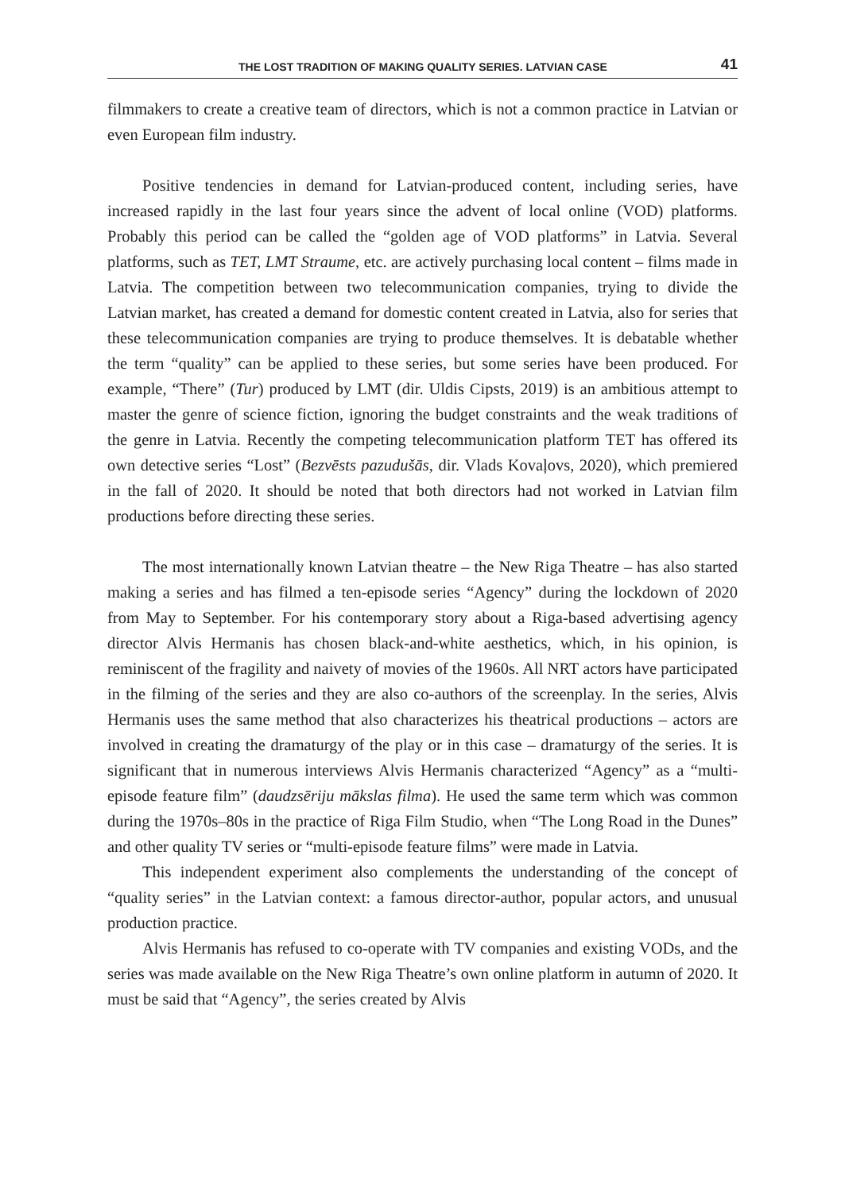THE LOST TRADITION OF MAKING QUALITY SERIES. LATVIAN CASE 41
filmmakers to create a creative team of directors, which is not a common practice in Latvian or even European film industry.
Positive tendencies in demand for Latvian-produced content, including series, have increased rapidly in the last four years since the advent of local online (VOD) platforms. Probably this period can be called the “golden age of VOD platforms” in Latvia. Several platforms, such as TET, LMT Straume, etc. are actively purchasing local content – films made in Latvia. The competition between two telecommunication companies, trying to divide the Latvian market, has created a demand for domestic content created in Latvia, also for series that these telecommunication companies are trying to produce themselves. It is debatable whether the term “quality” can be applied to these series, but some series have been produced. For example, “There” (Tur) produced by LMT (dir. Uldis Cipsts, 2019) is an ambitious attempt to master the genre of science fiction, ignoring the budget constraints and the weak traditions of the genre in Latvia. Recently the competing telecommunication platform TET has offered its own detective series “Lost” (Bezvēsts pazudušās, dir. Vlads Kovaļovs, 2020), which premiered in the fall of 2020. It should be noted that both directors had not worked in Latvian film productions before directing these series.
The most internationally known Latvian theatre – the New Riga Theatre – has also started making a series and has filmed a ten-episode series “Agency” during the lockdown of 2020 from May to September. For his contemporary story about a Riga-based advertising agency director Alvis Hermanis has chosen black-and-white aesthetics, which, in his opinion, is reminiscent of the fragility and naivety of movies of the 1960s. All NRT actors have participated in the filming of the series and they are also co-authors of the screenplay. In the series, Alvis Hermanis uses the same method that also characterizes his theatrical productions – actors are involved in creating the dramaturgy of the play or in this case – dramaturgy of the series. It is significant that in numerous interviews Alvis Hermanis characterized “Agency” as a “multi-episode feature film” (daudzsēriju mākslas filma). He used the same term which was common during the 1970s–80s in the practice of Riga Film Studio, when “The Long Road in the Dunes” and other quality TV series or “multi-episode feature films” were made in Latvia.
This independent experiment also complements the understanding of the concept of “quality series” in the Latvian context: a famous director-author, popular actors, and unusual production practice.
Alvis Hermanis has refused to co-operate with TV companies and existing VODs, and the series was made available on the New Riga Theatre’s own online platform in autumn of 2020. It must be said that “Agency”, the series created by Alvis